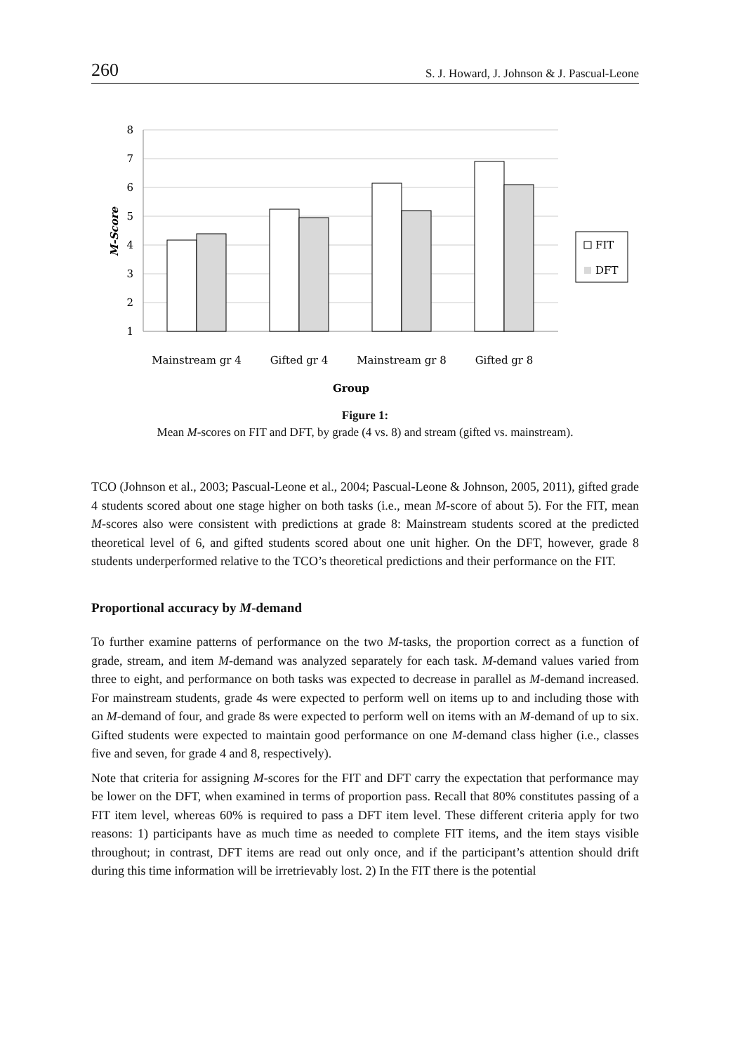260 S. J. Howard, J. Johnson & J. Pascual-Leone
8
7
6
5
4
3
2
1
M-Score
Mainstream gr 4
Gifted gr 4
Mainstream gr 8
Gifted gr 8
Group
FIT
DFT
Figure 1:
Mean M-scores on FIT and DFT, by grade (4 vs. 8) and stream (gifted vs. mainstream).
TCO (Johnson et al., 2003; Pascual-Leone et al., 2004; Pascual-Leone & Johnson, 2005, 2011), gifted grade 4 students scored about one stage higher on both tasks (i.e., mean M-score of about 5). For the FIT, mean M-scores also were consistent with predictions at grade 8: Mainstream students scored at the predicted theoretical level of 6, and gifted students scored about one unit higher. On the DFT, however, grade 8 students underperformed relative to the TCO’s theoretical predictions and their performance on the FIT.
Proportional accuracy by M-demand
To further examine patterns of performance on the two M-tasks, the proportion correct as a function of grade, stream, and item M-demand was analyzed separately for each task. M-demand values varied from three to eight, and performance on both tasks was expected to decrease in parallel as M-demand increased. For mainstream students, grade 4s were expected to perform well on items up to and including those with an M-demand of four, and grade 8s were expected to perform well on items with an M-demand of up to six. Gifted students were expected to maintain good performance on one M-demand class higher (i.e., classes five and seven, for grade 4 and 8, respectively).
Note that criteria for assigning M-scores for the FIT and DFT carry the expectation that performance may be lower on the DFT, when examined in terms of proportion pass. Recall that 80% constitutes passing of a FIT item level, whereas 60% is required to pass a DFT item level. These different criteria apply for two reasons: 1) participants have as much time as needed to complete FIT items, and the item stays visible throughout; in contrast, DFT items are read out only once, and if the participant’s attention should drift during this time information will be irretrievably lost. 2) In the FIT there is the potential